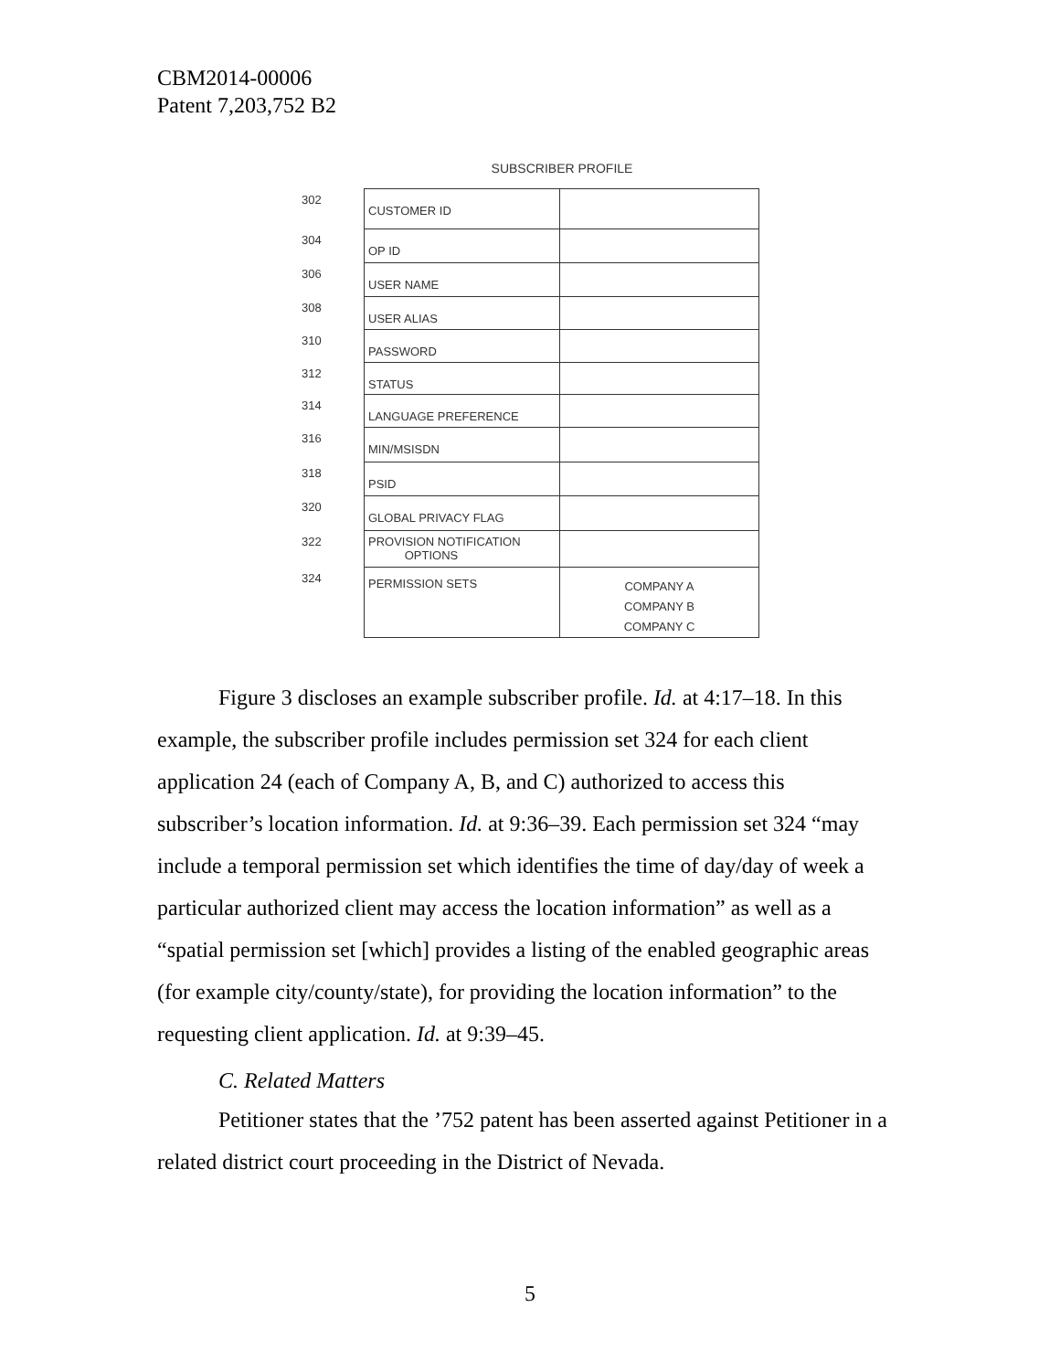CBM2014-00006
Patent 7,203,752 B2
SUBSCRIBER PROFILE
302
CUSTOMER ID
304
OP ID
306
USER NAME
308
USER ALIAS
310
PASSWORD
312
STATUS
314
LANGUAGE PREFERENCE
316
MIN/MSISDN
318
PSID
320
GLOBAL PRIVACY FLAG
322 PROVISION NOTIFICATION
OPTIONS
324
PERMISSION SETS
COMPANY A
COMPANY B
COMPANY C
Figure 3 discloses an example subscriber profile. Id. at 4:17–18. In this example, the subscriber profile includes permission set 324 for each client application 24 (each of Company A, B, and C) authorized to access this subscriber’s location information. Id. at 9:36–39. Each permission set 324 “may include a temporal permission set which identifies the time of day/day of week a particular authorized client may access the location information” as well as a “spatial permission set [which] provides a listing of the enabled geographic areas (for example city/county/state), for providing the location information” to the requesting client application. Id. at 9:39–45.
C. Related Matters
Petitioner states that the ’752 patent has been asserted against Petitioner in a related district court proceeding in the District of Nevada.
5